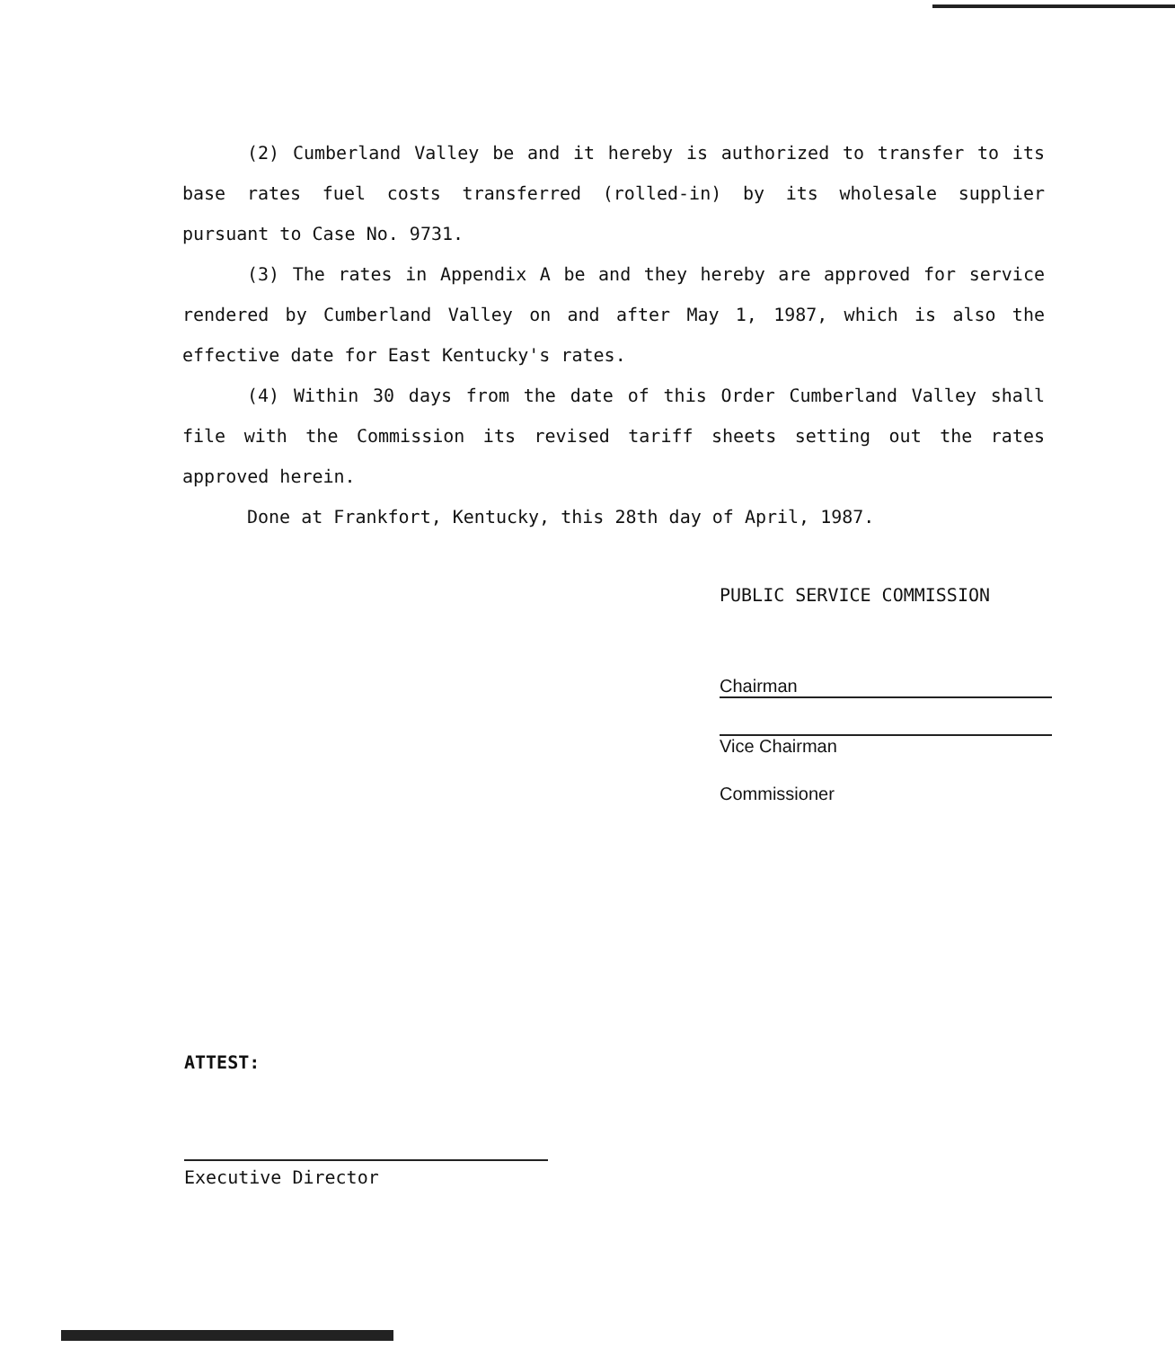(2) Cumberland Valley be and it hereby is authorized to transfer to its base rates fuel costs transferred (rolled-in) by its wholesale supplier pursuant to Case No. 9731.
(3) The rates in Appendix A be and they hereby are approved for service rendered by Cumberland Valley on and after May 1, 1987, which is also the effective date for East Kentucky's rates.
(4) Within 30 days from the date of this Order Cumberland Valley shall file with the Commission its revised tariff sheets setting out the rates approved herein.
Done at Frankfort, Kentucky, this 28th day of April, 1987.
PUBLIC SERVICE COMMISSION
Chairman
Vice Chairman
Commissioner
ATTEST:
Executive Director